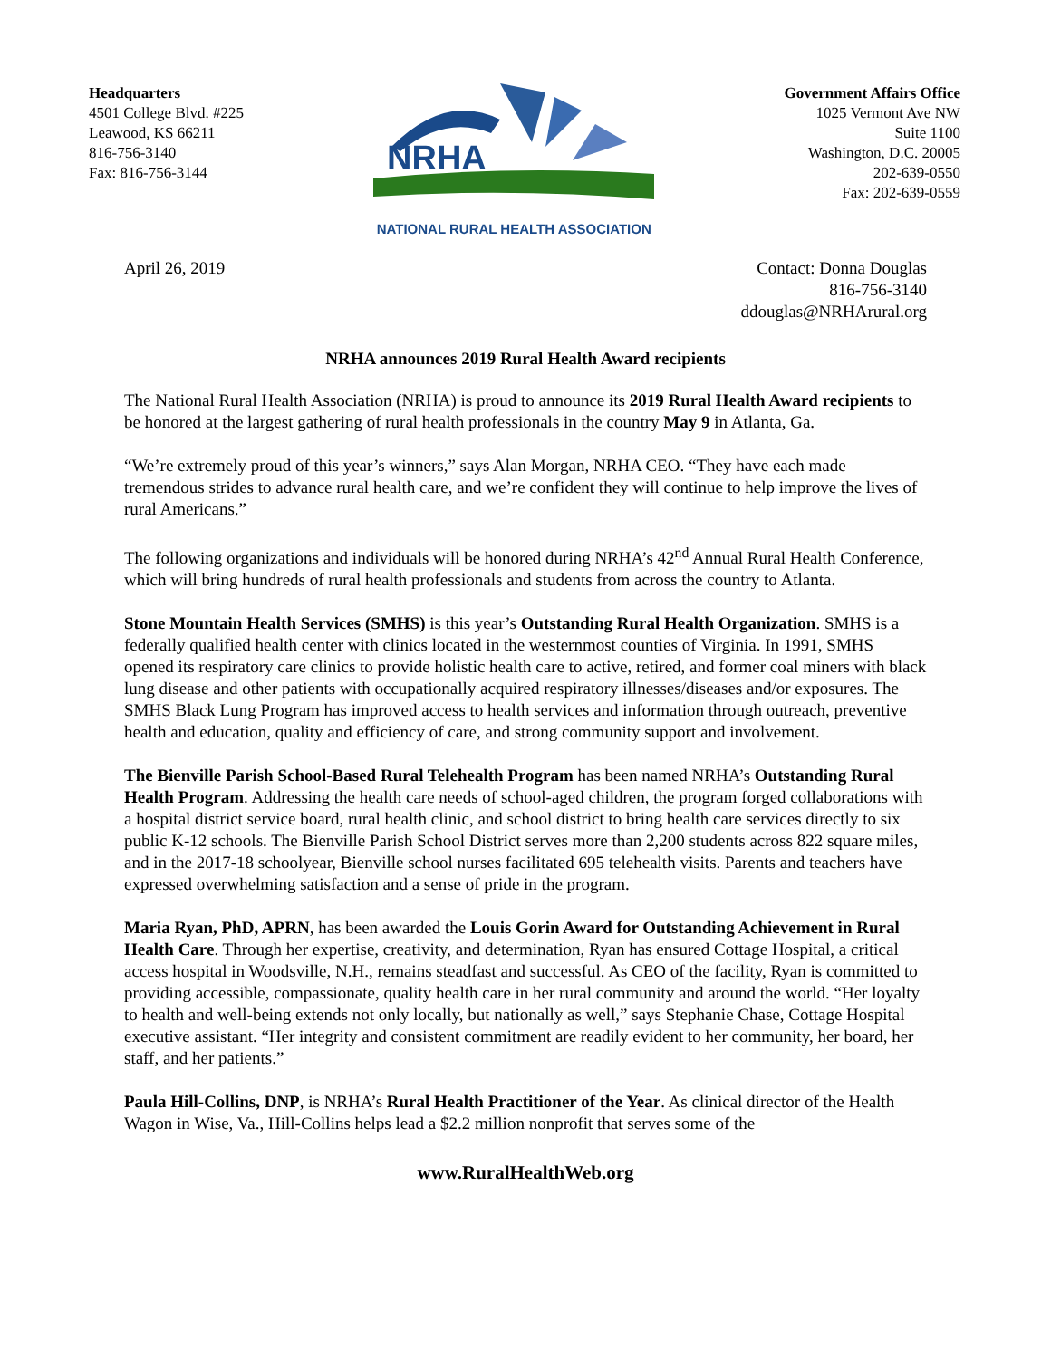Headquarters
4501 College Blvd. #225
Leawood, KS 66211
816-756-3140
Fax: 816-756-3144
NRHA
NATIONAL RURAL HEALTH ASSOCIATION
Government Affairs Office
1025 Vermont Ave NW
Suite 1100
Washington, D.C. 20005
202-639-0550
Fax: 202-639-0559
April 26, 2019 Contact: Donna Douglas
816-756-3140
ddouglas@NRHArural.org
NRHA announces 2019 Rural Health Award recipients
The National Rural Health Association (NRHA) is proud to announce its 2019 Rural Health Award recipients to be honored at the largest gathering of rural health professionals in the country May 9 in Atlanta, Ga.
“We’re extremely proud of this year’s winners,” says Alan Morgan, NRHA CEO. “They have each made tremendous strides to advance rural health care, and we’re confident they will continue to help improve the lives of rural Americans.”
The following organizations and individuals will be honored during NRHA’s 42<sup>nd</sup> Annual Rural Health Conference, which will bring hundreds of rural health professionals and students from across the country to Atlanta.
Stone Mountain Health Services (SMHS) is this year’s Outstanding Rural Health Organization. SMHS is a federally qualified health center with clinics located in the westernmost counties of Virginia. In 1991, SMHS opened its respiratory care clinics to provide holistic health care to active, retired, and former coal miners with black lung disease and other patients with occupationally acquired respiratory illnesses/diseases and/or exposures. The SMHS Black Lung Program has improved access to health services and information through outreach, preventive health and education, quality and efficiency of care, and strong community support and involvement.
The Bienville Parish School-Based Rural Telehealth Program has been named NRHA’s Outstanding Rural Health Program. Addressing the health care needs of school-aged children, the program forged collaborations with a hospital district service board, rural health clinic, and school district to bring health care services directly to six public K-12 schools. The Bienville Parish School District serves more than 2,200 students across 822 square miles, and in the 2017-18 schoolyear, Bienville school nurses facilitated 695 telehealth visits. Parents and teachers have expressed overwhelming satisfaction and a sense of pride in the program.
Maria Ryan, PhD, APRN, has been awarded the Louis Gorin Award for Outstanding Achievement in Rural Health Care. Through her expertise, creativity, and determination, Ryan has ensured Cottage Hospital, a critical access hospital in Woodsville, N.H., remains steadfast and successful. As CEO of the facility, Ryan is committed to providing accessible, compassionate, quality health care in her rural community and around the world. “Her loyalty to health and well-being extends not only locally, but nationally as well,” says Stephanie Chase, Cottage Hospital executive assistant. “Her integrity and consistent commitment are readily evident to her community, her board, her staff, and her patients.”
Paula Hill-Collins, DNP, is NRHA’s Rural Health Practitioner of the Year. As clinical director of the Health Wagon in Wise, Va., Hill-Collins helps lead a $2.2 million nonprofit that serves some of the
www.RuralHealthWeb.org